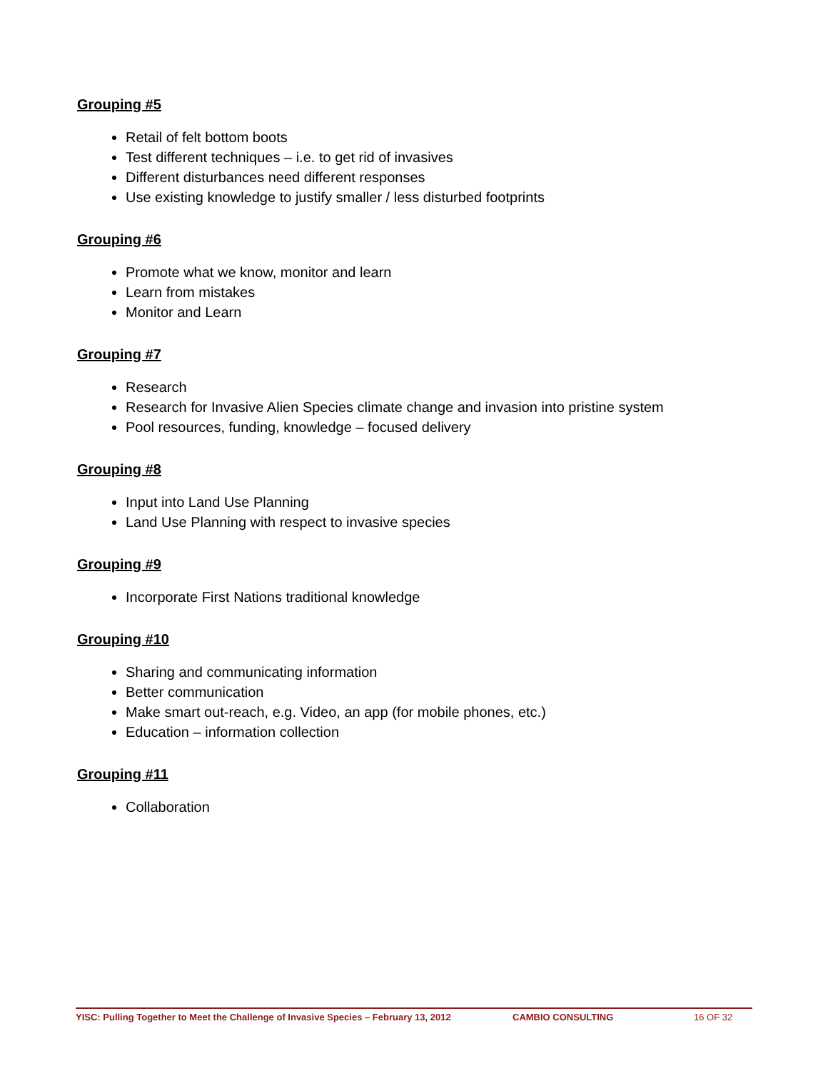Grouping #5
Retail of felt bottom boots
Test different techniques – i.e. to get rid of invasives
Different disturbances need different responses
Use existing knowledge to justify smaller / less disturbed footprints
Grouping #6
Promote what we know, monitor and learn
Learn from mistakes
Monitor and Learn
Grouping #7
Research
Research for Invasive Alien Species climate change and invasion into pristine system
Pool resources, funding, knowledge – focused delivery
Grouping #8
Input into Land Use Planning
Land Use Planning with respect to invasive species
Grouping #9
Incorporate First Nations traditional knowledge
Grouping #10
Sharing and communicating information
Better communication
Make smart out-reach, e.g. Video, an app (for mobile phones, etc.)
Education – information collection
Grouping #11
Collaboration
YISC: Pulling Together to Meet the Challenge of Invasive Species – February 13, 2012 CAMBIO CONSULTING 16 OF 32